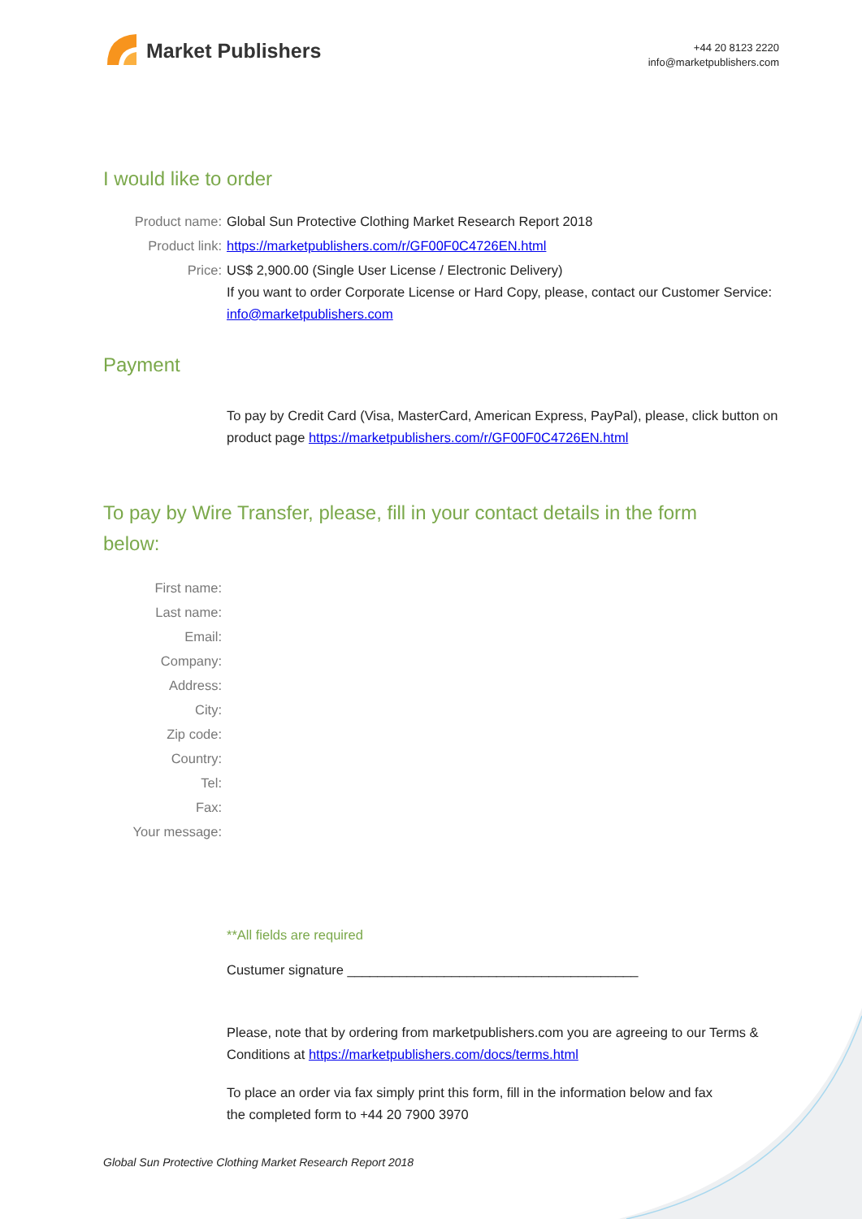Market Publishers
+44 20 8123 2220
info@marketpublishers.com
I would like to order
Product name: Global Sun Protective Clothing Market Research Report 2018
Product link: https://marketpublishers.com/r/GF00F0C4726EN.html
Price: US$ 2,900.00 (Single User License / Electronic Delivery)
If you want to order Corporate License or Hard Copy, please, contact our Customer Service:
info@marketpublishers.com
Payment
To pay by Credit Card (Visa, MasterCard, American Express, PayPal), please, click button on product page https://marketpublishers.com/r/GF00F0C4726EN.html
To pay by Wire Transfer, please, fill in your contact details in the form below:
First name:
Last name:
Email:
Company:
Address:
City:
Zip code:
Country:
Tel:
Fax:
Your message:
**All fields are required
Custumer signature _______________________________________
Please, note that by ordering from marketpublishers.com you are agreeing to our Terms & Conditions at https://marketpublishers.com/docs/terms.html
To place an order via fax simply print this form, fill in the information below and fax the completed form to +44 20 7900 3970
Global Sun Protective Clothing Market Research Report 2018